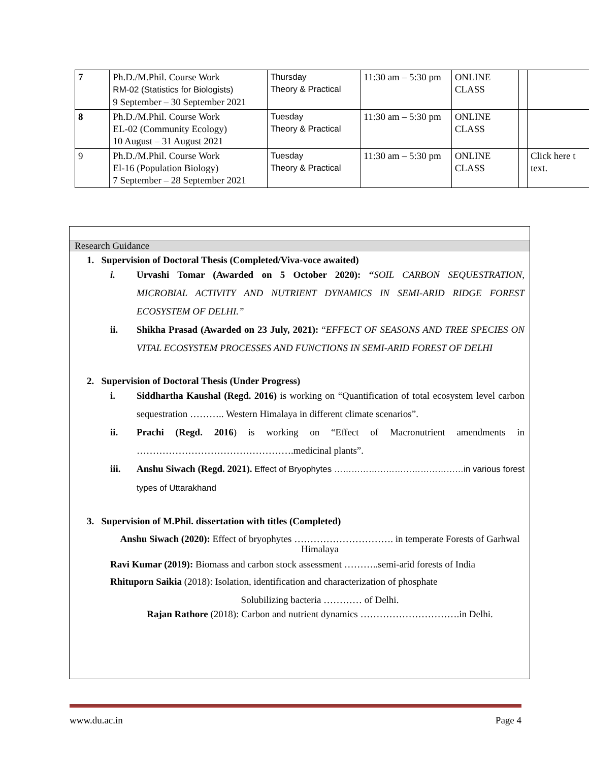| 7 | Ph.D./M.Phil. Course Work RM-02 (Statistics for Biologists) 9 September – 30 September 2021 | Thursday Theory & Practical | 11:30 am – 5:30 pm | ONLINE CLASS | | |
| 8 | Ph.D./M.Phil. Course Work EL-02 (Community Ecology) 10 August – 31 August 2021 | Tuesday Theory & Practical | 11:30 am – 5:30 pm | ONLINE CLASS | | |
| 9 | Ph.D./M.Phil. Course Work El-16 (Population Biology) 7 September – 28 September 2021 | Tuesday Theory & Practical | 11:30 am – 5:30 pm | ONLINE CLASS | | Click here t text. |
Research Guidance
1. Supervision of Doctoral Thesis (Completed/Viva-voce awaited)
i. Urvashi Tomar (Awarded on 5 October 2020): “SOIL CARBON SEQUESTRATION, MICROBIAL ACTIVITY AND NUTRIENT DYNAMICS IN SEMI-ARID RIDGE FOREST ECOSYSTEM OF DELHI.”
ii. Shikha Prasad (Awarded on 23 July, 2021): “EFFECT OF SEASONS AND TREE SPECIES ON VITAL ECOSYSTEM PROCESSES AND FUNCTIONS IN SEMI-ARID FOREST OF DELHI
2. Supervision of Doctoral Thesis (Under Progress)
i. Siddhartha Kaushal (Regd. 2016) is working on “Quantification of total ecosystem level carbon sequestration ……….. Western Himalaya in different climate scenarios”.
ii. Prachi (Regd. 2016) is working on “Effect of Macronutrient amendments in ………………………………………….medicinal plants”.
iii. Anshu Siwach (Regd. 2021). Effect of Bryophytes ………………………………………in various forest types of Uttarakhand
3. Supervision of M.Phil. dissertation with titles (Completed)
Anshu Siwach (2020): Effect of bryophytes …………………………. in temperate Forests of Garhwal Himalaya
Ravi Kumar (2019): Biomass and carbon stock assessment ………..semi-arid forests of India
Rhituporn Saikia (2018): Isolation, identification and characterization of phosphate
Solubilizing bacteria ………… of Delhi.
Rajan Rathore (2018): Carbon and nutrient dynamics ………………………….in Delhi.
www.du.ac.in Page 4